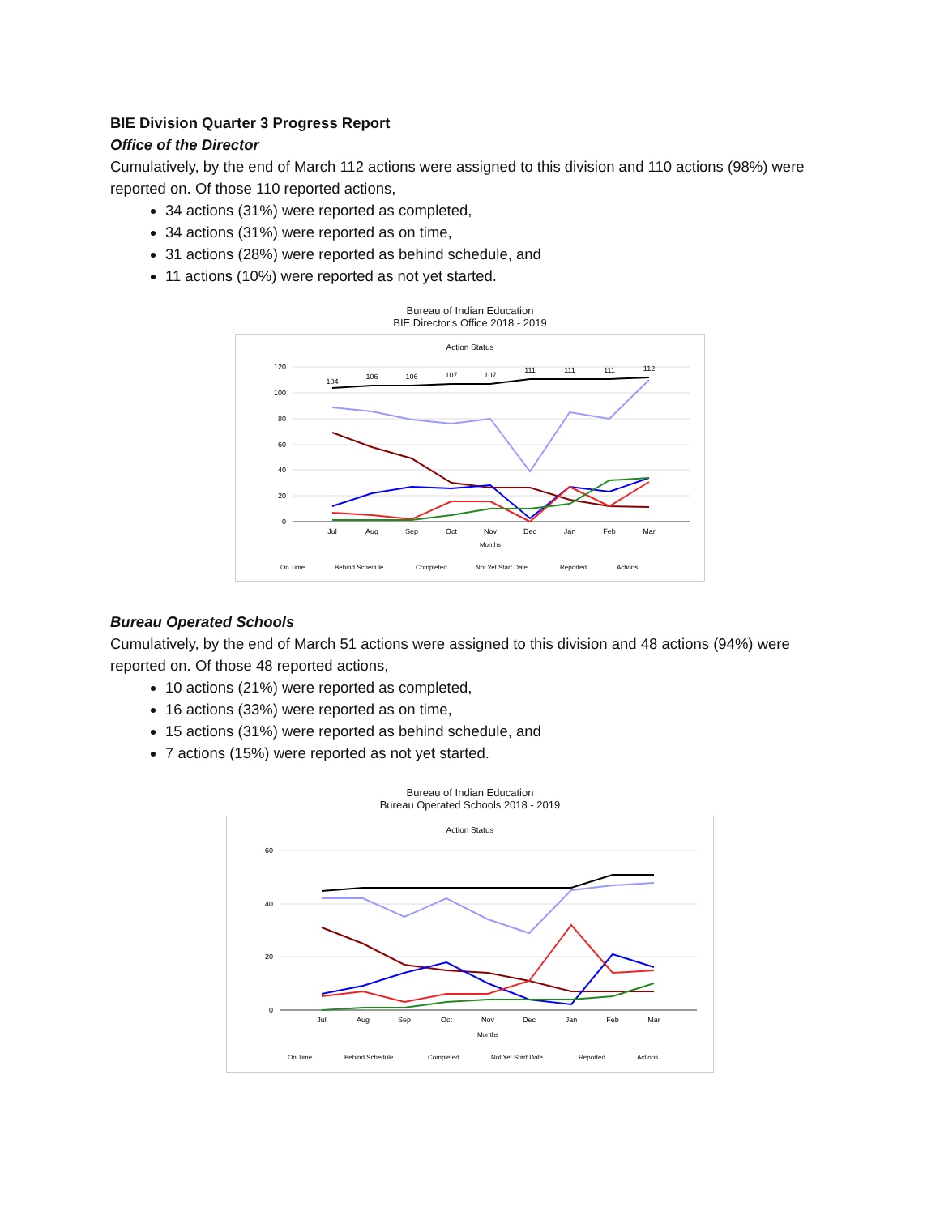BIE Division Quarter 3 Progress Report
Office of the Director
Cumulatively, by the end of March 112 actions were assigned to this division and 110 actions (98%) were reported on. Of those 110 reported actions,
34 actions (31%) were reported as completed,
34 actions (31%) were reported as on time,
31 actions (28%) were reported as behind schedule, and
11 actions (10%) were reported as not yet started.
Bureau of Indian Education
BIE Director's Office 2018 - 2019
Action Status
120
100
80
60
40
20
0
Jul
Aug
Sep
Oct
Nov
Dec
Jan
Feb
Mar
Months
104
106
106
107
107
111
111
111
112
On Time
Behind Schedule
Completed
Not Yet Start Date
Reported
Actions
Bureau Operated Schools
Cumulatively, by the end of March 51 actions were assigned to this division and 48 actions (94%) were reported on. Of those 48 reported actions,
10 actions (21%) were reported as completed,
16 actions (33%) were reported as on time,
15 actions (31%) were reported as behind schedule, and
7 actions (15%) were reported as not yet started.
Bureau of Indian Education
Bureau Operated Schools 2018 - 2019
Action Status
60
40
20
0
Jul
Aug
Sep
Oct
Nov
Dec
Jan
Feb
Mar
Months
On Time
Behind Schedule
Completed
Not Yet Start Date
Reported
Actions